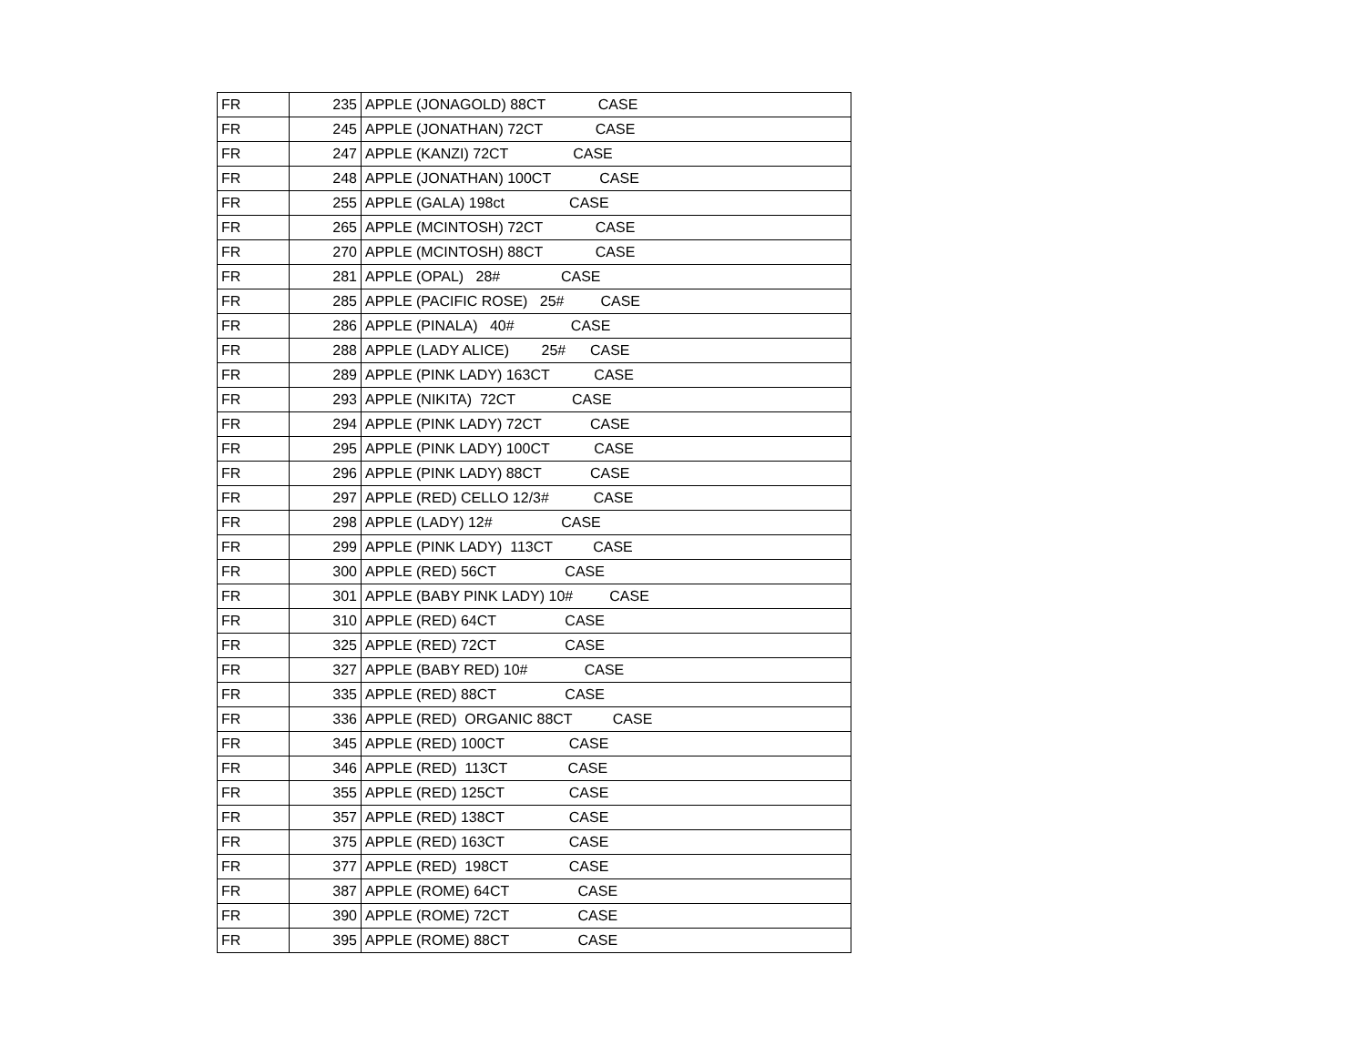| FR | 235 | APPLE (JONAGOLD) 88CT CASE |
| FR | 245 | APPLE (JONATHAN) 72CT CASE |
| FR | 247 | APPLE (KANZI) 72CT CASE |
| FR | 248 | APPLE (JONATHAN) 100CT CASE |
| FR | 255 | APPLE (GALA) 198ct CASE |
| FR | 265 | APPLE (MCINTOSH) 72CT CASE |
| FR | 270 | APPLE (MCINTOSH) 88CT CASE |
| FR | 281 | APPLE (OPAL) 28# CASE |
| FR | 285 | APPLE (PACIFIC ROSE) 25# CASE |
| FR | 286 | APPLE (PINALA) 40# CASE |
| FR | 288 | APPLE (LADY ALICE) 25# CASE |
| FR | 289 | APPLE (PINK LADY) 163CT CASE |
| FR | 293 | APPLE (NIKITA) 72CT CASE |
| FR | 294 | APPLE (PINK LADY) 72CT CASE |
| FR | 295 | APPLE (PINK LADY) 100CT CASE |
| FR | 296 | APPLE (PINK LADY) 88CT CASE |
| FR | 297 | APPLE (RED) CELLO 12/3# CASE |
| FR | 298 | APPLE (LADY) 12# CASE |
| FR | 299 | APPLE (PINK LADY) 113CT CASE |
| FR | 300 | APPLE (RED) 56CT CASE |
| FR | 301 | APPLE (BABY PINK LADY) 10# CASE |
| FR | 310 | APPLE (RED) 64CT CASE |
| FR | 325 | APPLE (RED) 72CT CASE |
| FR | 327 | APPLE (BABY RED) 10# CASE |
| FR | 335 | APPLE (RED) 88CT CASE |
| FR | 336 | APPLE (RED) ORGANIC 88CT CASE |
| FR | 345 | APPLE (RED) 100CT CASE |
| FR | 346 | APPLE (RED) 113CT CASE |
| FR | 355 | APPLE (RED) 125CT CASE |
| FR | 357 | APPLE (RED) 138CT CASE |
| FR | 375 | APPLE (RED) 163CT CASE |
| FR | 377 | APPLE (RED) 198CT CASE |
| FR | 387 | APPLE (ROME) 64CT CASE |
| FR | 390 | APPLE (ROME) 72CT CASE |
| FR | 395 | APPLE (ROME) 88CT CASE |